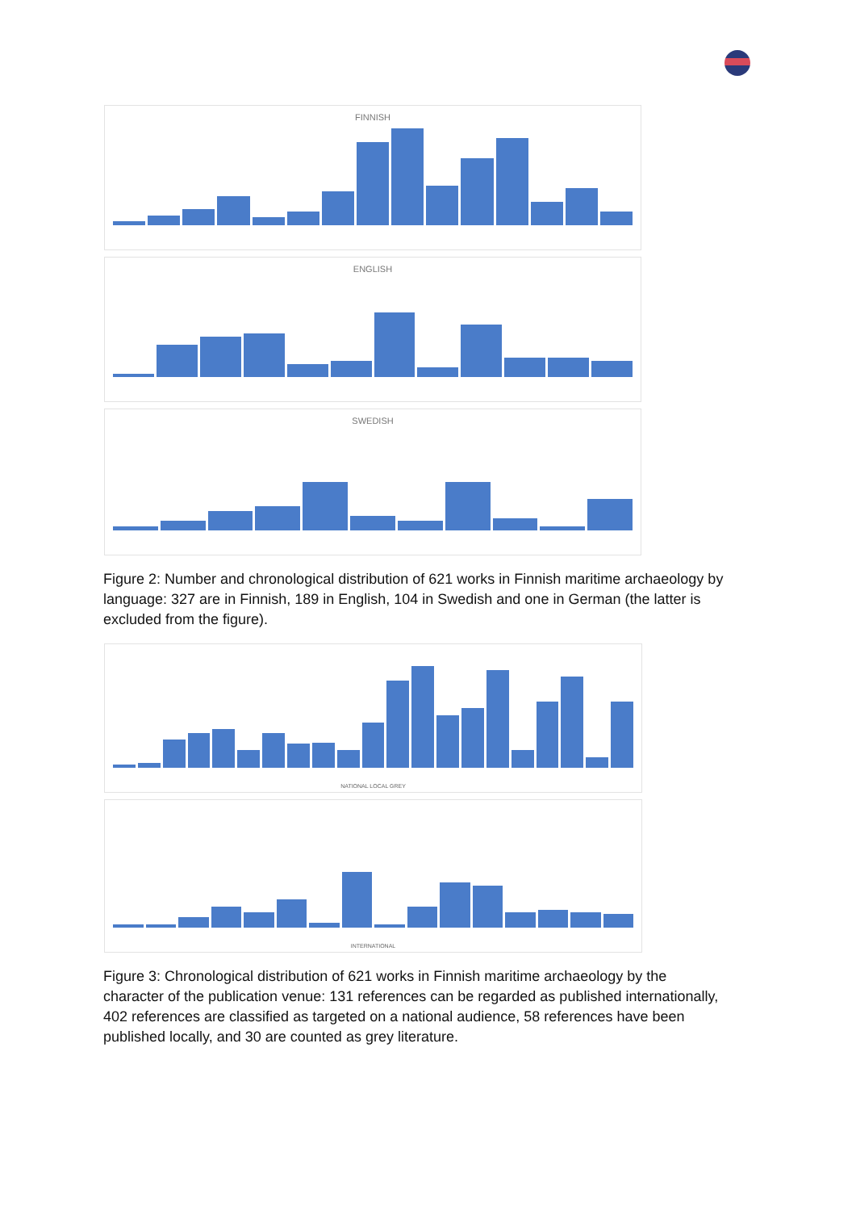FINNISH
ENGLISH
SWEDISH
Figure 2: Number and chronological distribution of 621 works in Finnish maritime archaeology by language: 327 are in Finnish, 189 in English, 104 in Swedish and one in German (the latter is excluded from the figure).
NATIONAL LOCAL GREY
INTERNATIONAL
Figure 3: Chronological distribution of 621 works in Finnish maritime archaeology by the character of the publication venue: 131 references can be regarded as published internationally, 402 references are classified as targeted on a national audience, 58 references have been published locally, and 30 are counted as grey literature.